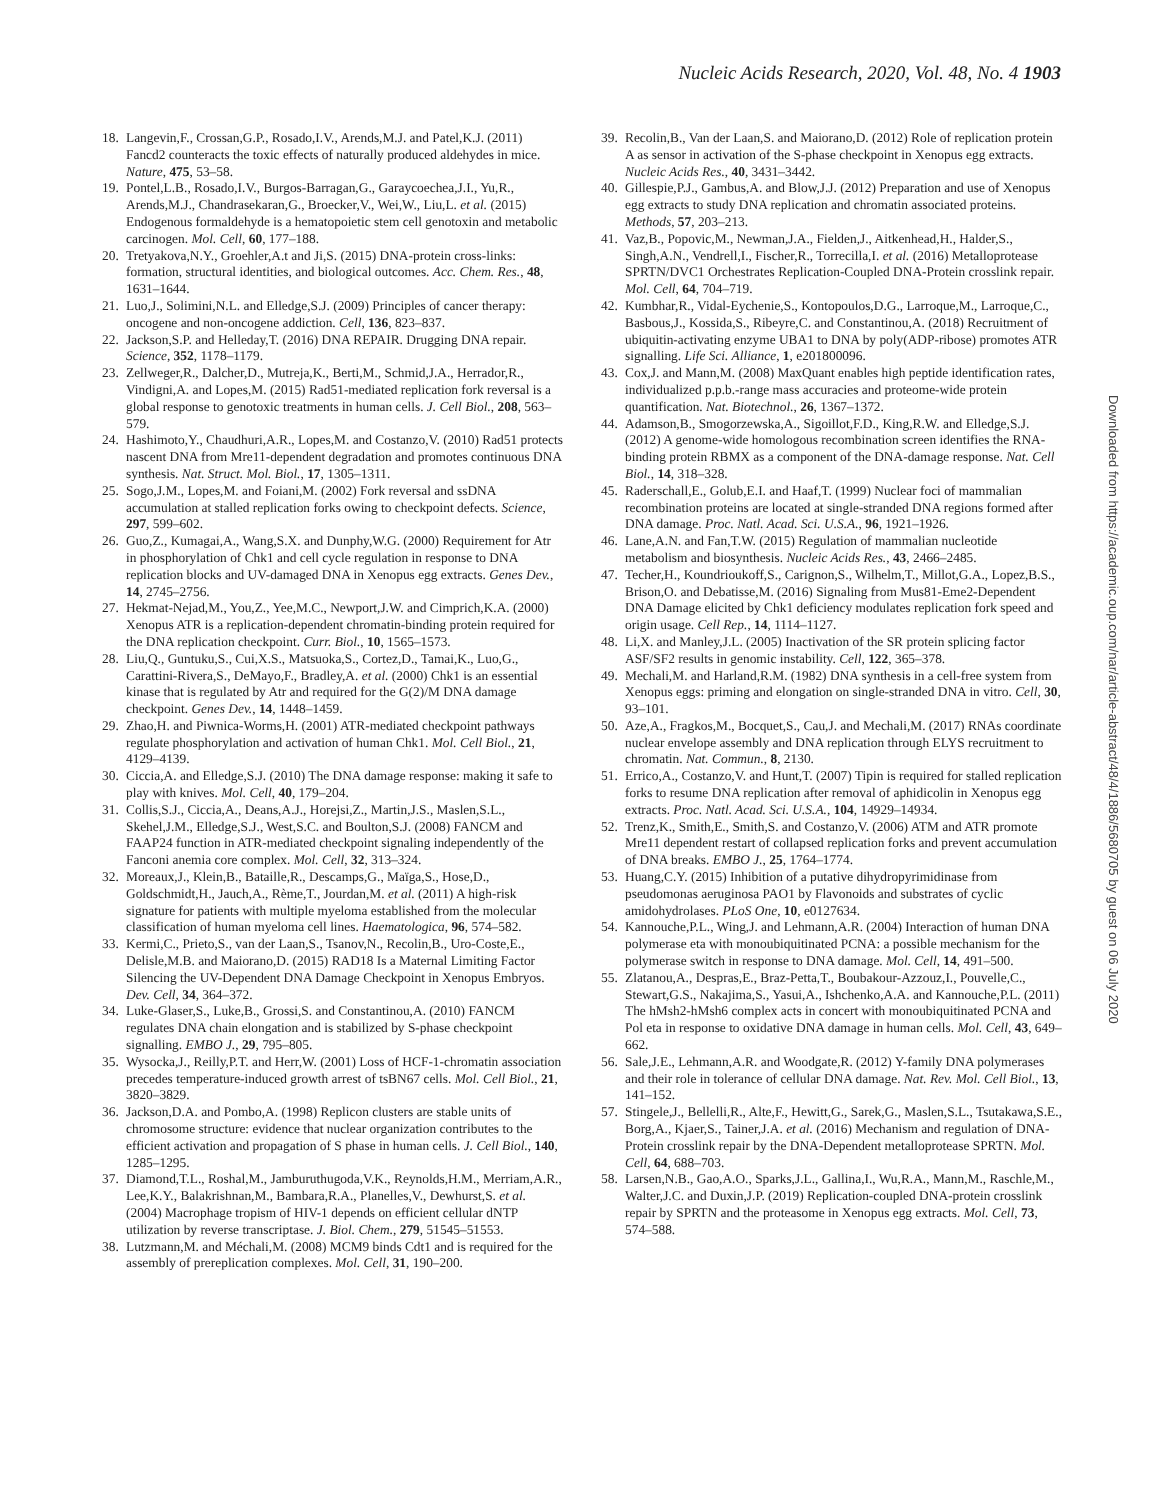Nucleic Acids Research, 2020, Vol. 48, No. 4 1903
18. Langevin,F., Crossan,G.P., Rosado,I.V., Arends,M.J. and Patel,K.J. (2011) Fancd2 counteracts the toxic effects of naturally produced aldehydes in mice. Nature, 475, 53–58.
19. Pontel,L.B., Rosado,I.V., Burgos-Barragan,G., Garaycoechea,J.I., Yu,R., Arends,M.J., Chandrasekaran,G., Broecker,V., Wei,W., Liu,L. et al. (2015) Endogenous formaldehyde is a hematopoietic stem cell genotoxin and metabolic carcinogen. Mol. Cell, 60, 177–188.
20. Tretyakova,N.Y., Groehler,A.t and Ji,S. (2015) DNA-protein cross-links: formation, structural identities, and biological outcomes. Acc. Chem. Res., 48, 1631–1644.
21. Luo,J., Solimini,N.L. and Elledge,S.J. (2009) Principles of cancer therapy: oncogene and non-oncogene addiction. Cell, 136, 823–837.
22. Jackson,S.P. and Helleday,T. (2016) DNA REPAIR. Drugging DNA repair. Science, 352, 1178–1179.
23. Zellweger,R., Dalcher,D., Mutreja,K., Berti,M., Schmid,J.A., Herrador,R., Vindigni,A. and Lopes,M. (2015) Rad51-mediated replication fork reversal is a global response to genotoxic treatments in human cells. J. Cell Biol., 208, 563–579.
24. Hashimoto,Y., Chaudhuri,A.R., Lopes,M. and Costanzo,V. (2010) Rad51 protects nascent DNA from Mre11-dependent degradation and promotes continuous DNA synthesis. Nat. Struct. Mol. Biol., 17, 1305–1311.
25. Sogo,J.M., Lopes,M. and Foiani,M. (2002) Fork reversal and ssDNA accumulation at stalled replication forks owing to checkpoint defects. Science, 297, 599–602.
26. Guo,Z., Kumagai,A., Wang,S.X. and Dunphy,W.G. (2000) Requirement for Atr in phosphorylation of Chk1 and cell cycle regulation in response to DNA replication blocks and UV-damaged DNA in Xenopus egg extracts. Genes Dev., 14, 2745–2756.
27. Hekmat-Nejad,M., You,Z., Yee,M.C., Newport,J.W. and Cimprich,K.A. (2000) Xenopus ATR is a replication-dependent chromatin-binding protein required for the DNA replication checkpoint. Curr. Biol., 10, 1565–1573.
28. Liu,Q., Guntuku,S., Cui,X.S., Matsuoka,S., Cortez,D., Tamai,K., Luo,G., Carattini-Rivera,S., DeMayo,F., Bradley,A. et al. (2000) Chk1 is an essential kinase that is regulated by Atr and required for the G(2)/M DNA damage checkpoint. Genes Dev., 14, 1448–1459.
29. Zhao,H. and Piwnica-Worms,H. (2001) ATR-mediated checkpoint pathways regulate phosphorylation and activation of human Chk1. Mol. Cell Biol., 21, 4129–4139.
30. Ciccia,A. and Elledge,S.J. (2010) The DNA damage response: making it safe to play with knives. Mol. Cell, 40, 179–204.
31. Collis,S.J., Ciccia,A., Deans,A.J., Horejsi,Z., Martin,J.S., Maslen,S.L., Skehel,J.M., Elledge,S.J., West,S.C. and Boulton,S.J. (2008) FANCM and FAAP24 function in ATR-mediated checkpoint signaling independently of the Fanconi anemia core complex. Mol. Cell, 32, 313–324.
32. Moreaux,J., Klein,B., Bataille,R., Descamps,G., Maïga,S., Hose,D., Goldschmidt,H., Jauch,A., Rème,T., Jourdan,M. et al. (2011) A high-risk signature for patients with multiple myeloma established from the molecular classification of human myeloma cell lines. Haematologica, 96, 574–582.
33. Kermi,C., Prieto,S., van der Laan,S., Tsanov,N., Recolin,B., Uro-Coste,E., Delisle,M.B. and Maiorano,D. (2015) RAD18 Is a Maternal Limiting Factor Silencing the UV-Dependent DNA Damage Checkpoint in Xenopus Embryos. Dev. Cell, 34, 364–372.
34. Luke-Glaser,S., Luke,B., Grossi,S. and Constantinou,A. (2010) FANCM regulates DNA chain elongation and is stabilized by S-phase checkpoint signalling. EMBO J., 29, 795–805.
35. Wysocka,J., Reilly,P.T. and Herr,W. (2001) Loss of HCF-1-chromatin association precedes temperature-induced growth arrest of tsBN67 cells. Mol. Cell Biol., 21, 3820–3829.
36. Jackson,D.A. and Pombo,A. (1998) Replicon clusters are stable units of chromosome structure: evidence that nuclear organization contributes to the efficient activation and propagation of S phase in human cells. J. Cell Biol., 140, 1285–1295.
37. Diamond,T.L., Roshal,M., Jamburuthugoda,V.K., Reynolds,H.M., Merriam,A.R., Lee,K.Y., Balakrishnan,M., Bambara,R.A., Planelles,V., Dewhurst,S. et al. (2004) Macrophage tropism of HIV-1 depends on efficient cellular dNTP utilization by reverse transcriptase. J. Biol. Chem., 279, 51545–51553.
38. Lutzmann,M. and Méchali,M. (2008) MCM9 binds Cdt1 and is required for the assembly of prereplication complexes. Mol. Cell, 31, 190–200.
39. Recolin,B., Van der Laan,S. and Maiorano,D. (2012) Role of replication protein A as sensor in activation of the S-phase checkpoint in Xenopus egg extracts. Nucleic Acids Res., 40, 3431–3442.
40. Gillespie,P.J., Gambus,A. and Blow,J.J. (2012) Preparation and use of Xenopus egg extracts to study DNA replication and chromatin associated proteins. Methods, 57, 203–213.
41. Vaz,B., Popovic,M., Newman,J.A., Fielden,J., Aitkenhead,H., Halder,S., Singh,A.N., Vendrell,I., Fischer,R., Torrecilla,I. et al. (2016) Metalloprotease SPRTN/DVC1 Orchestrates Replication-Coupled DNA-Protein crosslink repair. Mol. Cell, 64, 704–719.
42. Kumbhar,R., Vidal-Eychenie,S., Kontopoulos,D.G., Larroque,M., Larroque,C., Basbous,J., Kossida,S., Ribeyre,C. and Constantinou,A. (2018) Recruitment of ubiquitin-activating enzyme UBA1 to DNA by poly(ADP-ribose) promotes ATR signalling. Life Sci. Alliance, 1, e201800096.
43. Cox,J. and Mann,M. (2008) MaxQuant enables high peptide identification rates, individualized p.p.b.-range mass accuracies and proteome-wide protein quantification. Nat. Biotechnol., 26, 1367–1372.
44. Adamson,B., Smogorzewska,A., Sigoillot,F.D., King,R.W. and Elledge,S.J. (2012) A genome-wide homologous recombination screen identifies the RNA-binding protein RBMX as a component of the DNA-damage response. Nat. Cell Biol., 14, 318–328.
45. Raderschall,E., Golub,E.I. and Haaf,T. (1999) Nuclear foci of mammalian recombination proteins are located at single-stranded DNA regions formed after DNA damage. Proc. Natl. Acad. Sci. U.S.A., 96, 1921–1926.
46. Lane,A.N. and Fan,T.W. (2015) Regulation of mammalian nucleotide metabolism and biosynthesis. Nucleic Acids Res., 43, 2466–2485.
47. Techer,H., Koundrioukoff,S., Carignon,S., Wilhelm,T., Millot,G.A., Lopez,B.S., Brison,O. and Debatisse,M. (2016) Signaling from Mus81-Eme2-Dependent DNA Damage elicited by Chk1 deficiency modulates replication fork speed and origin usage. Cell Rep., 14, 1114–1127.
48. Li,X. and Manley,J.L. (2005) Inactivation of the SR protein splicing factor ASF/SF2 results in genomic instability. Cell, 122, 365–378.
49. Mechali,M. and Harland,R.M. (1982) DNA synthesis in a cell-free system from Xenopus eggs: priming and elongation on single-stranded DNA in vitro. Cell, 30, 93–101.
50. Aze,A., Fragkos,M., Bocquet,S., Cau,J. and Mechali,M. (2017) RNAs coordinate nuclear envelope assembly and DNA replication through ELYS recruitment to chromatin. Nat. Commun., 8, 2130.
51. Errico,A., Costanzo,V. and Hunt,T. (2007) Tipin is required for stalled replication forks to resume DNA replication after removal of aphidicolin in Xenopus egg extracts. Proc. Natl. Acad. Sci. U.S.A., 104, 14929–14934.
52. Trenz,K., Smith,E., Smith,S. and Costanzo,V. (2006) ATM and ATR promote Mre11 dependent restart of collapsed replication forks and prevent accumulation of DNA breaks. EMBO J., 25, 1764–1774.
53. Huang,C.Y. (2015) Inhibition of a putative dihydropyrimidinase from pseudomonas aeruginosa PAO1 by Flavonoids and substrates of cyclic amidohydrolases. PLoS One, 10, e0127634.
54. Kannouche,P.L., Wing,J. and Lehmann,A.R. (2004) Interaction of human DNA polymerase eta with monoubiquitinated PCNA: a possible mechanism for the polymerase switch in response to DNA damage. Mol. Cell, 14, 491–500.
55. Zlatanou,A., Despras,E., Braz-Petta,T., Boubakour-Azzouz,I., Pouvelle,C., Stewart,G.S., Nakajima,S., Yasui,A., Ishchenko,A.A. and Kannouche,P.L. (2011) The hMsh2-hMsh6 complex acts in concert with monoubiquitinated PCNA and Pol eta in response to oxidative DNA damage in human cells. Mol. Cell, 43, 649–662.
56. Sale,J.E., Lehmann,A.R. and Woodgate,R. (2012) Y-family DNA polymerases and their role in tolerance of cellular DNA damage. Nat. Rev. Mol. Cell Biol., 13, 141–152.
57. Stingele,J., Bellelli,R., Alte,F., Hewitt,G., Sarek,G., Maslen,S.L., Tsutakawa,S.E., Borg,A., Kjaer,S., Tainer,J.A. et al. (2016) Mechanism and regulation of DNA-Protein crosslink repair by the DNA-Dependent metalloprotease SPRTN. Mol. Cell, 64, 688–703.
58. Larsen,N.B., Gao,A.O., Sparks,J.L., Gallina,I., Wu,R.A., Mann,M., Raschle,M., Walter,J.C. and Duxin,J.P. (2019) Replication-coupled DNA-protein crosslink repair by SPRTN and the proteasome in Xenopus egg extracts. Mol. Cell, 73, 574–588.
Downloaded from https://academic.oup.com/nar/article-abstract/48/4/1886/5680705 by guest on 06 July 2020